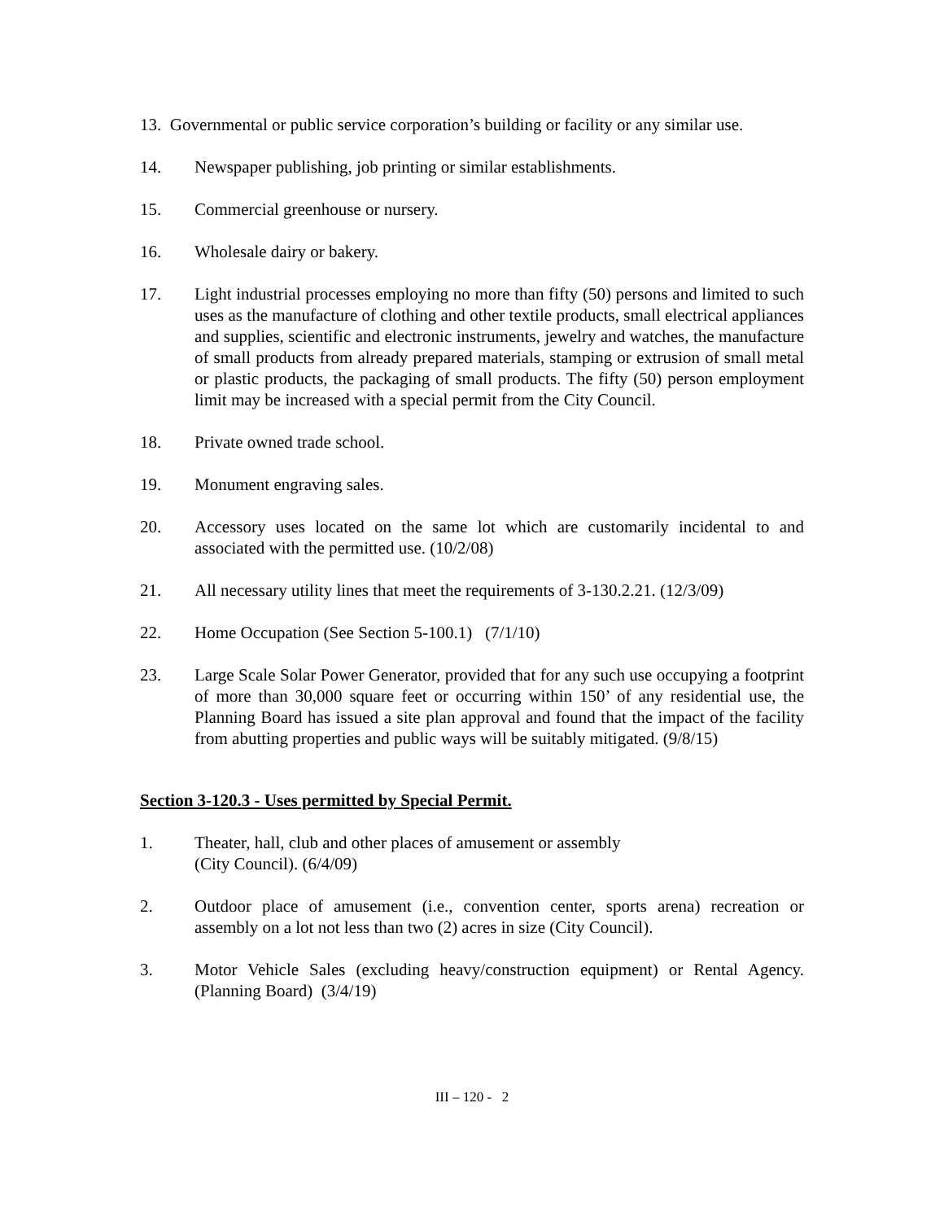13. Governmental or public service corporation’s building or facility or any similar use.
14. Newspaper publishing, job printing or similar establishments.
15. Commercial greenhouse or nursery.
16. Wholesale dairy or bakery.
17. Light industrial processes employing no more than fifty (50) persons and limited to such uses as the manufacture of clothing and other textile products, small electrical appliances and supplies, scientific and electronic instruments, jewelry and watches, the manufacture of small products from already prepared materials, stamping or extrusion of small metal or plastic products, the packaging of small products. The fifty (50) person employment limit may be increased with a special permit from the City Council.
18. Private owned trade school.
19. Monument engraving sales.
20. Accessory uses located on the same lot which are customarily incidental to and associated with the permitted use. (10/2/08)
21. All necessary utility lines that meet the requirements of 3-130.2.21. (12/3/09)
22. Home Occupation (See Section 5-100.1) (7/1/10)
23. Large Scale Solar Power Generator, provided that for any such use occupying a footprint of more than 30,000 square feet or occurring within 150’ of any residential use, the Planning Board has issued a site plan approval and found that the impact of the facility from abutting properties and public ways will be suitably mitigated. (9/8/15)
Section 3-120.3 - Uses permitted by Special Permit.
1. Theater, hall, club and other places of amusement or assembly
(City Council). (6/4/09)
2. Outdoor place of amusement (i.e., convention center, sports arena) recreation or assembly on a lot not less than two (2) acres in size (City Council).
3. Motor Vehicle Sales (excluding heavy/construction equipment) or Rental Agency. (Planning Board) (3/4/19)
III – 120 - 2